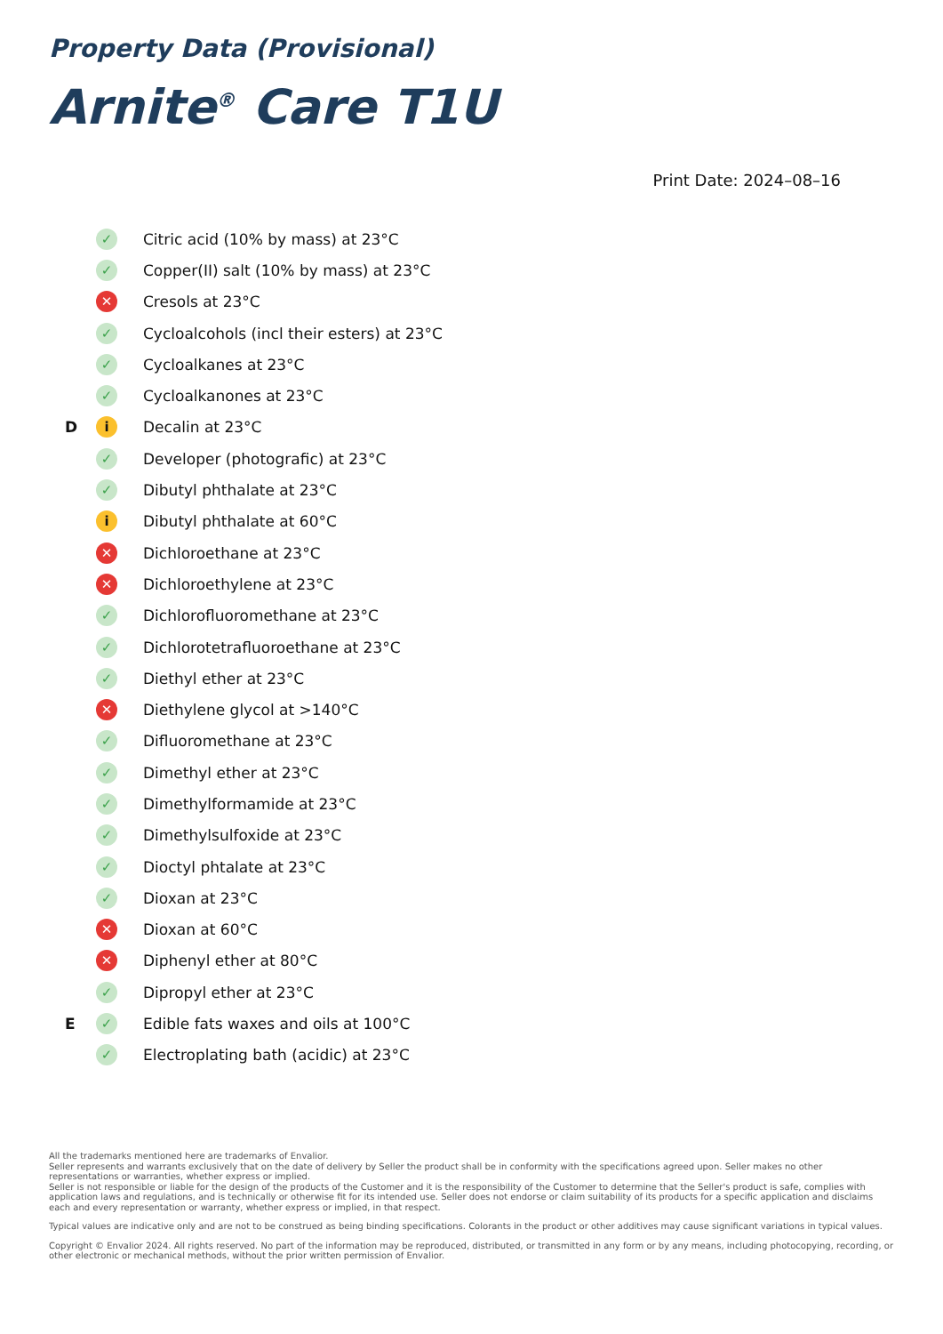Property Data (Provisional)
Arnite<sup>®</sup> Care T1U
Print Date: 2024–08–16
| | ✓ | Citric acid (10% by mass) at 23°C |
| | ✓ | Copper(II) salt (10% by mass) at 23°C |
| | ✕ | Cresols at 23°C |
| | ✓ | Cycloalcohols (incl their esters) at 23°C |
| | ✓ | Cycloalkanes at 23°C |
| | ✓ | Cycloalkanones at 23°C |
| D | i | Decalin at 23°C |
| | ✓ | Developer (photografic) at 23°C |
| | ✓ | Dibutyl phthalate at 23°C |
| | i | Dibutyl phthalate at 60°C |
| | ✕ | Dichloroethane at 23°C |
| | ✕ | Dichloroethylene at 23°C |
| | ✓ | Dichlorofluoromethane at 23°C |
| | ✓ | Dichlorotetrafluoroethane at 23°C |
| | ✓ | Diethyl ether at 23°C |
| | ✕ | Diethylene glycol at >140°C |
| | ✓ | Difluoromethane at 23°C |
| | ✓ | Dimethyl ether at 23°C |
| | ✓ | Dimethylformamide at 23°C |
| | ✓ | Dimethylsulfoxide at 23°C |
| | ✓ | Dioctyl phtalate at 23°C |
| | ✓ | Dioxan at 23°C |
| | ✕ | Dioxan at 60°C |
| | ✕ | Diphenyl ether at 80°C |
| | ✓ | Dipropyl ether at 23°C |
| E | ✓ | Edible fats waxes and oils at 100°C |
| | ✓ | Electroplating bath (acidic) at 23°C |
All the trademarks mentioned here are trademarks of Envalior.
Seller represents and warrants exclusively that on the date of delivery by Seller the product shall be in conformity with the specifications agreed upon. Seller makes no other representations or warranties, whether express or implied.
Seller is not responsible or liable for the design of the products of the Customer and it is the responsibility of the Customer to determine that the Seller's product is safe, complies with application laws and regulations, and is technically or otherwise fit for its intended use. Seller does not endorse or claim suitability of its products for a specific application and disclaims each and every representation or warranty, whether express or implied, in that respect.
Typical values are indicative only and are not to be construed as being binding specifications. Colorants in the product or other additives may cause significant variations in typical values.
Copyright © Envalior 2024. All rights reserved. No part of the information may be reproduced, distributed, or transmitted in any form or by any means, including photocopying, recording, or other electronic or mechanical methods, without the prior written permission of Envalior.